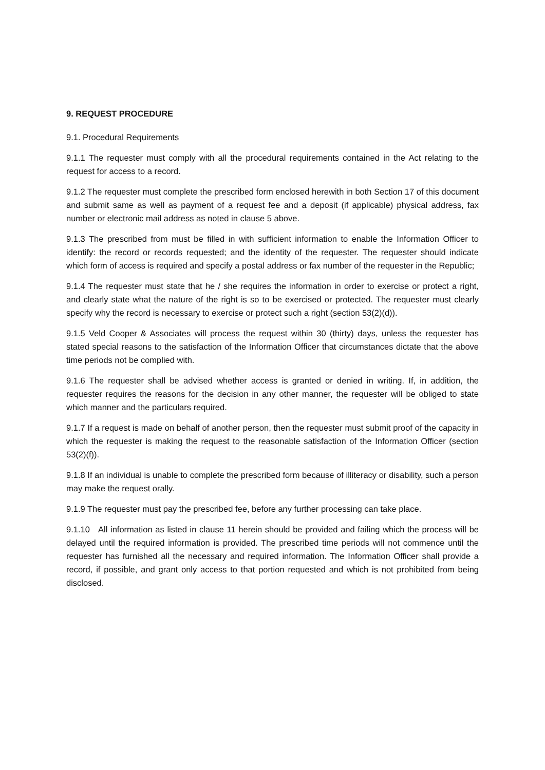9. REQUEST PROCEDURE
9.1. Procedural Requirements
9.1.1 The requester must comply with all the procedural requirements contained in the Act relating to the request for access to a record.
9.1.2 The requester must complete the prescribed form enclosed herewith in both Section 17 of this document and submit same as well as payment of a request fee and a deposit (if applicable) physical address, fax number or electronic mail address as noted in clause 5 above.
9.1.3 The prescribed from must be filled in with sufficient information to enable the Information Officer to identify: the record or records requested; and the identity of the requester. The requester should indicate which form of access is required and specify a postal address or fax number of the requester in the Republic;
9.1.4 The requester must state that he / she requires the information in order to exercise or protect a right, and clearly state what the nature of the right is so to be exercised or protected. The requester must clearly specify why the record is necessary to exercise or protect such a right (section 53(2)(d)).
9.1.5 Veld Cooper & Associates will process the request within 30 (thirty) days, unless the requester has stated special reasons to the satisfaction of the Information Officer that circumstances dictate that the above time periods not be complied with.
9.1.6 The requester shall be advised whether access is granted or denied in writing. If, in addition, the requester requires the reasons for the decision in any other manner, the requester will be obliged to state which manner and the particulars required.
9.1.7 If a request is made on behalf of another person, then the requester must submit proof of the capacity in which the requester is making the request to the reasonable satisfaction of the Information Officer (section 53(2)(f)).
9.1.8 If an individual is unable to complete the prescribed form because of illiteracy or disability, such a person may make the request orally.
9.1.9 The requester must pay the prescribed fee, before any further processing can take place.
9.1.10 All information as listed in clause 11 herein should be provided and failing which the process will be delayed until the required information is provided. The prescribed time periods will not commence until the requester has furnished all the necessary and required information. The Information Officer shall provide a record, if possible, and grant only access to that portion requested and which is not prohibited from being disclosed.